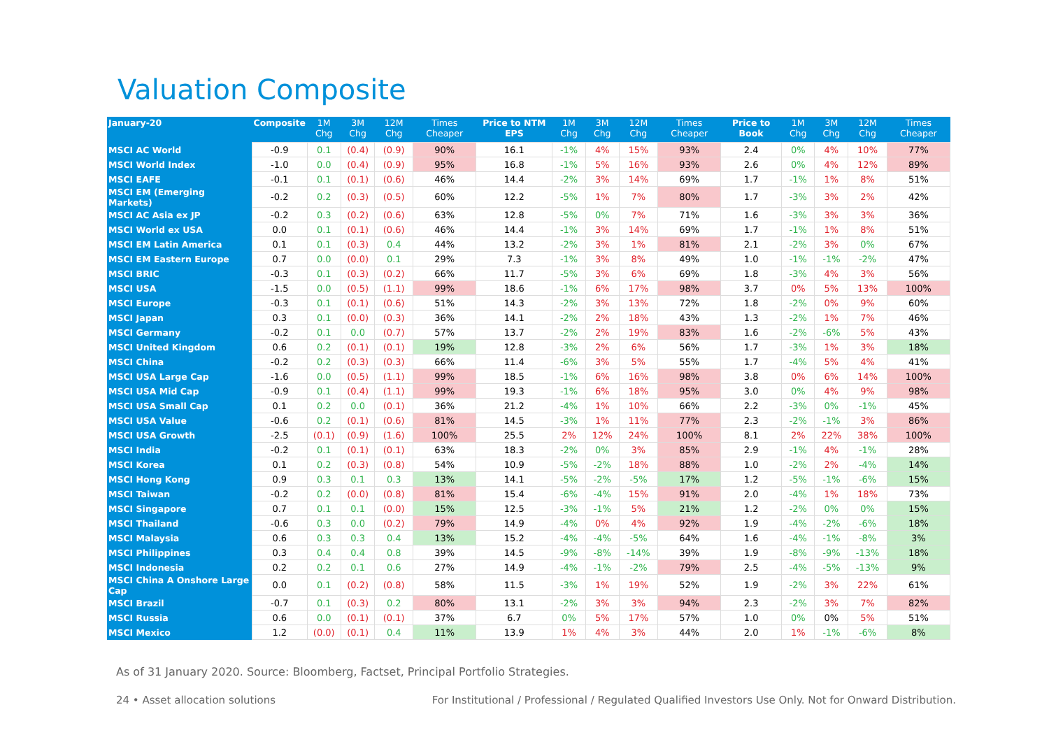Valuation Composite
| January-20 | Composite | 1M Chg | 3M Chg | 12M Chg | Times Cheaper | Price to NTM EPS | 1M Chg | 3M Chg | 12M Chg | Times Cheaper | Price to Book | 1M Chg | 3M Chg | 12M Chg | Times Cheaper |
| --- | --- | --- | --- | --- | --- | --- | --- | --- | --- | --- | --- | --- | --- | --- | --- |
| MSCI AC World | -0.9 | 0.1 | (0.4) | (0.9) | 90% | 16.1 | -1% | 4% | 15% | 93% | 2.4 | 0% | 4% | 10% | 77% |
| MSCI World Index | -1.0 | 0.0 | (0.4) | (0.9) | 95% | 16.8 | -1% | 5% | 16% | 93% | 2.6 | 0% | 4% | 12% | 89% |
| MSCI EAFE | -0.1 | 0.1 | (0.1) | (0.6) | 46% | 14.4 | -2% | 3% | 14% | 69% | 1.7 | -1% | 1% | 8% | 51% |
| MSCI EM (Emerging Markets) | -0.2 | 0.2 | (0.3) | (0.5) | 60% | 12.2 | -5% | 1% | 7% | 80% | 1.7 | -3% | 3% | 2% | 42% |
| MSCI AC Asia ex JP | -0.2 | 0.3 | (0.2) | (0.6) | 63% | 12.8 | -5% | 0% | 7% | 71% | 1.6 | -3% | 3% | 3% | 36% |
| MSCI World ex USA | 0.0 | 0.1 | (0.1) | (0.6) | 46% | 14.4 | -1% | 3% | 14% | 69% | 1.7 | -1% | 1% | 8% | 51% |
| MSCI EM Latin America | 0.1 | 0.1 | (0.3) | 0.4 | 44% | 13.2 | -2% | 3% | 1% | 81% | 2.1 | -2% | 3% | 0% | 67% |
| MSCI EM Eastern Europe | 0.7 | 0.0 | (0.0) | 0.1 | 29% | 7.3 | -1% | 3% | 8% | 49% | 1.0 | -1% | -1% | -2% | 47% |
| MSCI BRIC | -0.3 | 0.1 | (0.3) | (0.2) | 66% | 11.7 | -5% | 3% | 6% | 69% | 1.8 | -3% | 4% | 3% | 56% |
| MSCI USA | -1.5 | 0.0 | (0.5) | (1.1) | 99% | 18.6 | -1% | 6% | 17% | 98% | 3.7 | 0% | 5% | 13% | 100% |
| MSCI Europe | -0.3 | 0.1 | (0.1) | (0.6) | 51% | 14.3 | -2% | 3% | 13% | 72% | 1.8 | -2% | 0% | 9% | 60% |
| MSCI Japan | 0.3 | 0.1 | (0.0) | (0.3) | 36% | 14.1 | -2% | 2% | 18% | 43% | 1.3 | -2% | 1% | 7% | 46% |
| MSCI Germany | -0.2 | 0.1 | 0.0 | (0.7) | 57% | 13.7 | -2% | 2% | 19% | 83% | 1.6 | -2% | -6% | 5% | 43% |
| MSCI United Kingdom | 0.6 | 0.2 | (0.1) | (0.1) | 19% | 12.8 | -3% | 2% | 6% | 56% | 1.7 | -3% | 1% | 3% | 18% |
| MSCI China | -0.2 | 0.2 | (0.3) | (0.3) | 66% | 11.4 | -6% | 3% | 5% | 55% | 1.7 | -4% | 5% | 4% | 41% |
| MSCI USA Large Cap | -1.6 | 0.0 | (0.5) | (1.1) | 99% | 18.5 | -1% | 6% | 16% | 98% | 3.8 | 0% | 6% | 14% | 100% |
| MSCI USA Mid Cap | -0.9 | 0.1 | (0.4) | (1.1) | 99% | 19.3 | -1% | 6% | 18% | 95% | 3.0 | 0% | 4% | 9% | 98% |
| MSCI USA Small Cap | 0.1 | 0.2 | 0.0 | (0.1) | 36% | 21.2 | -4% | 1% | 10% | 66% | 2.2 | -3% | 0% | -1% | 45% |
| MSCI USA Value | -0.6 | 0.2 | (0.1) | (0.6) | 81% | 14.5 | -3% | 1% | 11% | 77% | 2.3 | -2% | -1% | 3% | 86% |
| MSCI USA Growth | -2.5 | (0.1) | (0.9) | (1.6) | 100% | 25.5 | 2% | 12% | 24% | 100% | 8.1 | 2% | 22% | 38% | 100% |
| MSCI India | -0.2 | 0.1 | (0.1) | (0.1) | 63% | 18.3 | -2% | 0% | 3% | 85% | 2.9 | -1% | 4% | -1% | 28% |
| MSCI Korea | 0.1 | 0.2 | (0.3) | (0.8) | 54% | 10.9 | -5% | -2% | 18% | 88% | 1.0 | -2% | 2% | -4% | 14% |
| MSCI Hong Kong | 0.9 | 0.3 | 0.1 | 0.3 | 13% | 14.1 | -5% | -2% | -5% | 17% | 1.2 | -5% | -1% | -6% | 15% |
| MSCI Taiwan | -0.2 | 0.2 | (0.0) | (0.8) | 81% | 15.4 | -6% | -4% | 15% | 91% | 2.0 | -4% | 1% | 18% | 73% |
| MSCI Singapore | 0.7 | 0.1 | 0.1 | (0.0) | 15% | 12.5 | -3% | -1% | 5% | 21% | 1.2 | -2% | 0% | 0% | 15% |
| MSCI Thailand | -0.6 | 0.3 | 0.0 | (0.2) | 79% | 14.9 | -4% | 0% | 4% | 92% | 1.9 | -4% | -2% | -6% | 18% |
| MSCI Malaysia | 0.6 | 0.3 | 0.3 | 0.4 | 13% | 15.2 | -4% | -4% | -5% | 64% | 1.6 | -4% | -1% | -8% | 3% |
| MSCI Philippines | 0.3 | 0.4 | 0.4 | 0.8 | 39% | 14.5 | -9% | -8% | -14% | 39% | 1.9 | -8% | -9% | -13% | 18% |
| MSCI Indonesia | 0.2 | 0.2 | 0.1 | 0.6 | 27% | 14.9 | -4% | -1% | -2% | 79% | 2.5 | -4% | -5% | -13% | 9% |
| MSCI China A Onshore Large Cap | 0.0 | 0.1 | (0.2) | (0.8) | 58% | 11.5 | -3% | 1% | 19% | 52% | 1.9 | -2% | 3% | 22% | 61% |
| MSCI Brazil | -0.7 | 0.1 | (0.3) | 0.2 | 80% | 13.1 | -2% | 3% | 3% | 94% | 2.3 | -2% | 3% | 7% | 82% |
| MSCI Russia | 0.6 | 0.0 | (0.1) | (0.1) | 37% | 6.7 | 0% | 5% | 17% | 57% | 1.0 | 0% | 0% | 5% | 51% |
| MSCI Mexico | 1.2 | (0.0) | (0.1) | 0.4 | 11% | 13.9 | 1% | 4% | 3% | 44% | 2.0 | 1% | -1% | -6% | 8% |
As of 31 January 2020. Source: Bloomberg, Factset, Principal Portfolio Strategies.
24 • Asset allocation solutions For Institutional / Professional / Regulated Qualified Investors Use Only. Not for Onward Distribution.